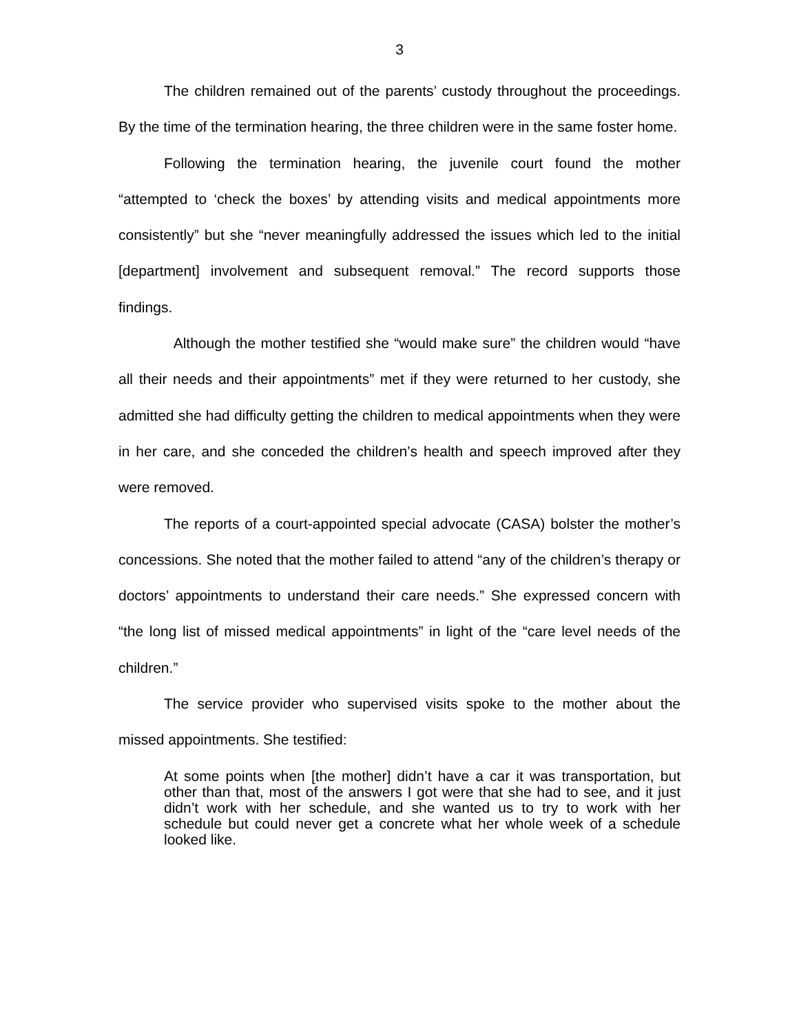3
The children remained out of the parents’ custody throughout the proceedings. By the time of the termination hearing, the three children were in the same foster home.
Following the termination hearing, the juvenile court found the mother “attempted to ‘check the boxes’ by attending visits and medical appointments more consistently” but she “never meaningfully addressed the issues which led to the initial [department] involvement and subsequent removal.” The record supports those findings.
Although the mother testified she “would make sure” the children would “have all their needs and their appointments” met if they were returned to her custody, she admitted she had difficulty getting the children to medical appointments when they were in her care, and she conceded the children’s health and speech improved after they were removed.
The reports of a court-appointed special advocate (CASA) bolster the mother’s concessions. She noted that the mother failed to attend “any of the children’s therapy or doctors’ appointments to understand their care needs.” She expressed concern with “the long list of missed medical appointments” in light of the “care level needs of the children.”
The service provider who supervised visits spoke to the mother about the missed appointments. She testified:
At some points when [the mother] didn’t have a car it was transportation, but other than that, most of the answers I got were that she had to see, and it just didn’t work with her schedule, and she wanted us to try to work with her schedule but could never get a concrete what her whole week of a schedule looked like.